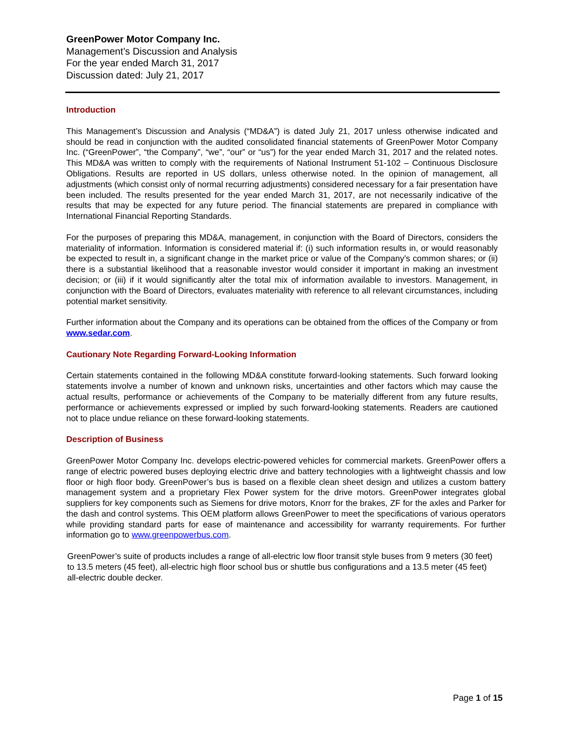GreenPower Motor Company Inc.
Management’s Discussion and Analysis
For the year ended March 31, 2017
Discussion dated: July 21, 2017
Introduction
This Management’s Discussion and Analysis (“MD&A”) is dated July 21, 2017 unless otherwise indicated and should be read in conjunction with the audited consolidated financial statements of GreenPower Motor Company Inc. (“GreenPower”, “the Company”, “we”, “our” or “us”) for the year ended March 31, 2017 and the related notes. This MD&A was written to comply with the requirements of National Instrument 51-102 – Continuous Disclosure Obligations. Results are reported in US dollars, unless otherwise noted. In the opinion of management, all adjustments (which consist only of normal recurring adjustments) considered necessary for a fair presentation have been included. The results presented for the year ended March 31, 2017, are not necessarily indicative of the results that may be expected for any future period. The financial statements are prepared in compliance with International Financial Reporting Standards.
For the purposes of preparing this MD&A, management, in conjunction with the Board of Directors, considers the materiality of information. Information is considered material if: (i) such information results in, or would reasonably be expected to result in, a significant change in the market price or value of the Company’s common shares; or (ii) there is a substantial likelihood that a reasonable investor would consider it important in making an investment decision; or (iii) if it would significantly alter the total mix of information available to investors. Management, in conjunction with the Board of Directors, evaluates materiality with reference to all relevant circumstances, including potential market sensitivity.
Further information about the Company and its operations can be obtained from the offices of the Company or from www.sedar.com.
Cautionary Note Regarding Forward-Looking Information
Certain statements contained in the following MD&A constitute forward-looking statements. Such forward looking statements involve a number of known and unknown risks, uncertainties and other factors which may cause the actual results, performance or achievements of the Company to be materially different from any future results, performance or achievements expressed or implied by such forward-looking statements. Readers are cautioned not to place undue reliance on these forward-looking statements.
Description of Business
GreenPower Motor Company Inc. develops electric-powered vehicles for commercial markets. GreenPower offers a range of electric powered buses deploying electric drive and battery technologies with a lightweight chassis and low floor or high floor body. GreenPower’s bus is based on a flexible clean sheet design and utilizes a custom battery management system and a proprietary Flex Power system for the drive motors. GreenPower integrates global suppliers for key components such as Siemens for drive motors, Knorr for the brakes, ZF for the axles and Parker for the dash and control systems. This OEM platform allows GreenPower to meet the specifications of various operators while providing standard parts for ease of maintenance and accessibility for warranty requirements. For further information go to www.greenpowerbus.com.
GreenPower’s suite of products includes a range of all-electric low floor transit style buses from 9 meters (30 feet) to 13.5 meters (45 feet), all-electric high floor school bus or shuttle bus configurations and a 13.5 meter (45 feet) all-electric double decker.
Page 1 of 15